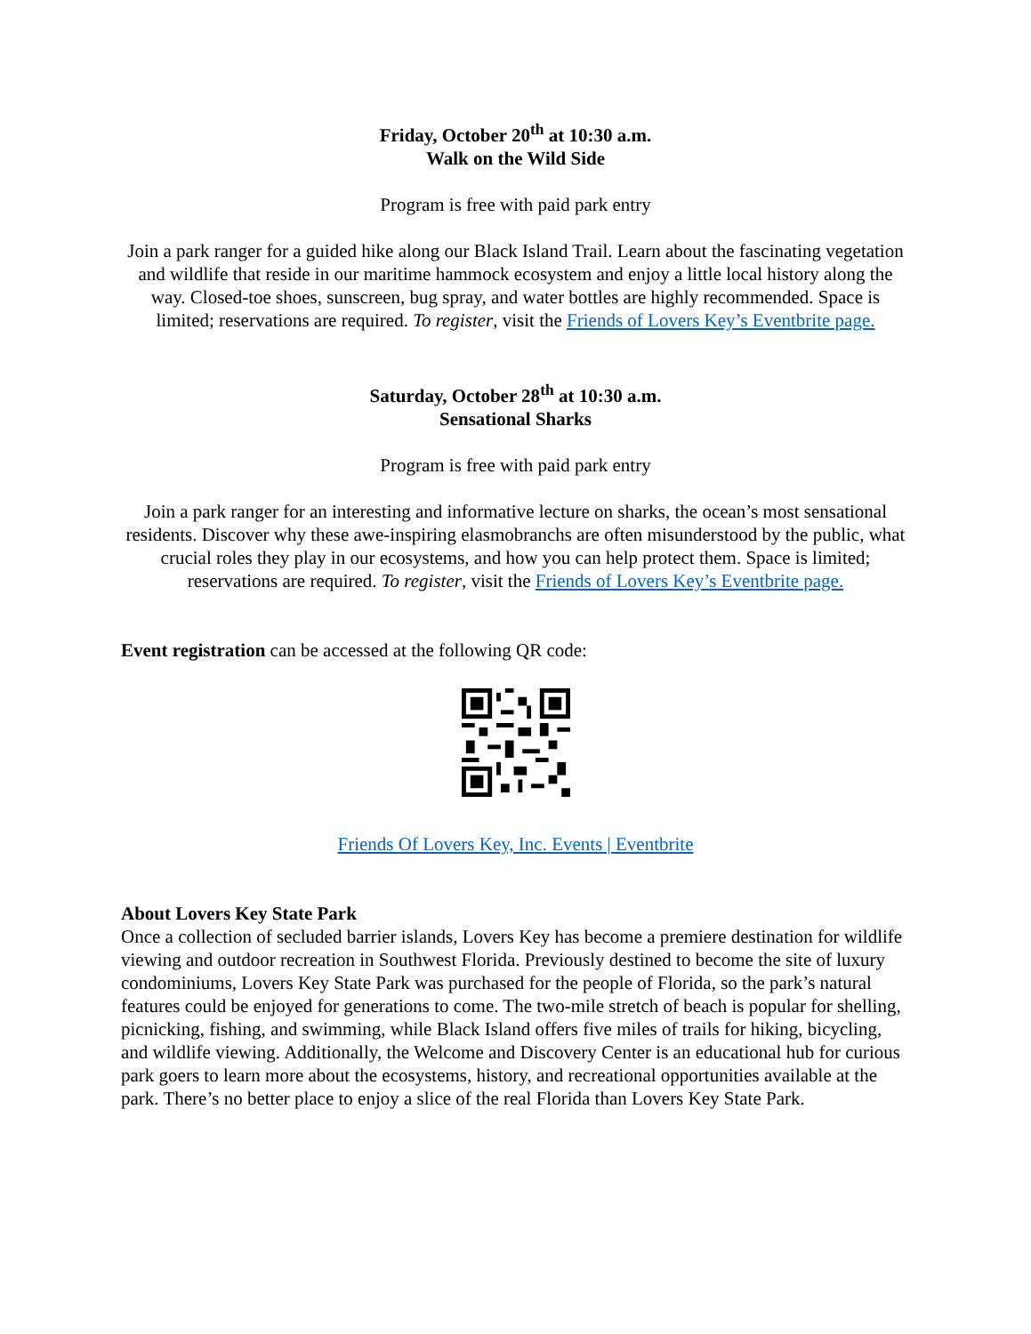Friday, October 20<sup>th</sup> at 10:30 a.m.
Walk on the Wild Side
Program is free with paid park entry
Join a park ranger for a guided hike along our Black Island Trail. Learn about the fascinating vegetation and wildlife that reside in our maritime hammock ecosystem and enjoy a little local history along the way. Closed-toe shoes, sunscreen, bug spray, and water bottles are highly recommended. Space is limited; reservations are required. To register, visit the Friends of Lovers Key’s Eventbrite page.
Saturday, October 28<sup>th</sup> at 10:30 a.m.
Sensational Sharks
Program is free with paid park entry
Join a park ranger for an interesting and informative lecture on sharks, the ocean’s most sensational residents. Discover why these awe-inspiring elasmobranchs are often misunderstood by the public, what crucial roles they play in our ecosystems, and how you can help protect them. Space is limited; reservations are required. To register, visit the Friends of Lovers Key’s Eventbrite page.
Event registration can be accessed at the following QR code:
Friends Of Lovers Key, Inc. Events | Eventbrite
About Lovers Key State Park
Once a collection of secluded barrier islands, Lovers Key has become a premiere destination for wildlife viewing and outdoor recreation in Southwest Florida. Previously destined to become the site of luxury condominiums, Lovers Key State Park was purchased for the people of Florida, so the park’s natural features could be enjoyed for generations to come. The two-mile stretch of beach is popular for shelling, picnicking, fishing, and swimming, while Black Island offers five miles of trails for hiking, bicycling, and wildlife viewing. Additionally, the Welcome and Discovery Center is an educational hub for curious park goers to learn more about the ecosystems, history, and recreational opportunities available at the park. There’s no better place to enjoy a slice of the real Florida than Lovers Key State Park.